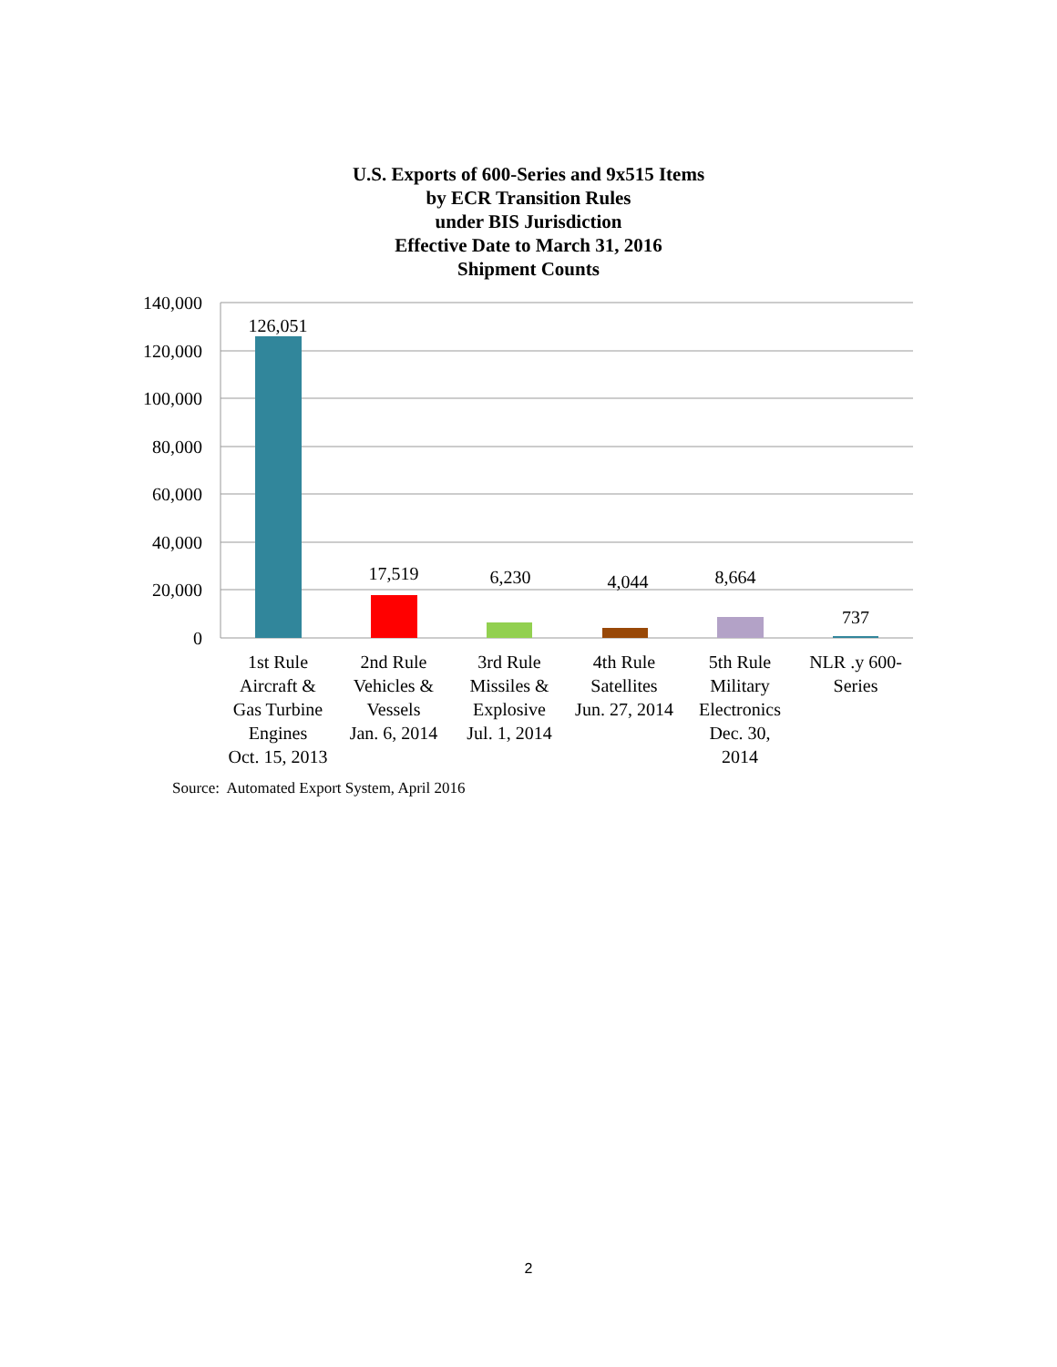U.S. Exports of 600-Series and 9x515 Items
by ECR Transition Rules
under BIS Jurisdiction
Effective Date to March 31, 2016
Shipment Counts
140,000
120,000
100,000
80,000
60,000
40,000
20,000
0
126,051
17,519
6,230
4,044
8,664
737
1st Rule
Aircraft &
Gas Turbine
Engines
Oct. 15, 2013
2nd Rule
Vehicles &
Vessels
Jan. 6, 2014
3rd Rule
Missiles &
Explosive
Jul. 1, 2014
4th Rule
Satellites
Jun. 27, 2014
5th Rule
Military
Electronics
Dec. 30,
2014
NLR .y 600-
Series
Source: Automated Export System, April 2016
2